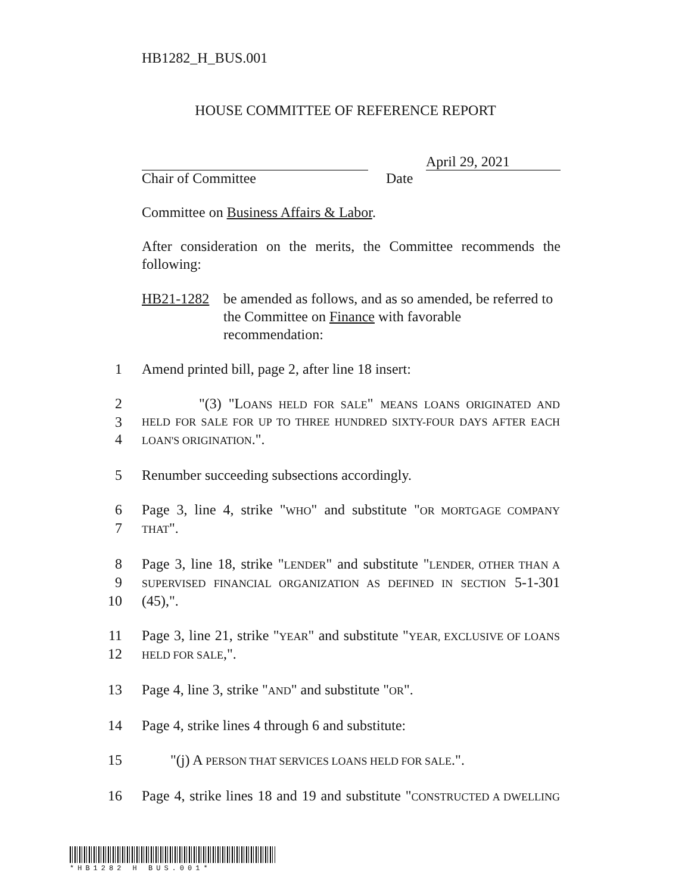HB1282_H_BUS.001
HOUSE COMMITTEE OF REFERENCE REPORT
April 29, 2021
Chair of Committee Date
Committee on Business Affairs & Labor.
After consideration on the merits, the Committee recommends the following:
HB21-1282 be amended as follows, and as so amended, be referred to the Committee on Finance with favorable recommendation:
1 Amend printed bill, page 2, after line 18 insert:
2 "(3) "LOANS HELD FOR SALE" MEANS LOANS ORIGINATED AND
3 HELD FOR SALE FOR UP TO THREE HUNDRED SIXTY-FOUR DAYS AFTER EACH
4 LOAN'S ORIGINATION.".
5 Renumber succeeding subsections accordingly.
6 Page 3, line 4, strike "WHO" and substitute "OR MORTGAGE COMPANY
7 THAT".
8 Page 3, line 18, strike "LENDER" and substitute "LENDER, OTHER THAN A
9 SUPERVISED FINANCIAL ORGANIZATION AS DEFINED IN SECTION 5-1-301
10 (45),".
11 Page 3, line 21, strike "YEAR" and substitute "YEAR, EXCLUSIVE OF LOANS
12 HELD FOR SALE,".
13 Page 4, line 3, strike "AND" and substitute "OR".
14 Page 4, strike lines 4 through 6 and substitute:
15 "(j) A PERSON THAT SERVICES LOANS HELD FOR SALE.".
16 Page 4, strike lines 18 and 19 and substitute "CONSTRUCTED A DWELLING
*HB1282 H BUS.001*